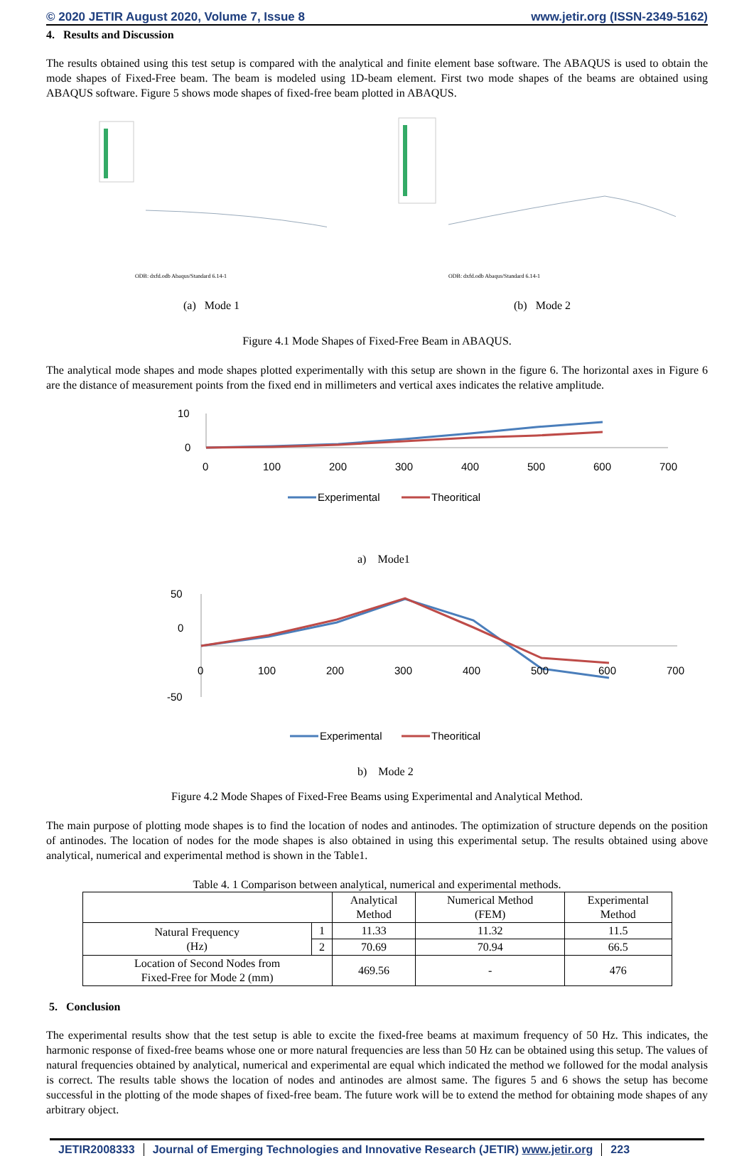© 2020 JETIR August 2020, Volume 7, Issue 8 www.jetir.org (ISSN-2349-5162)
4. Results and Discussion
The results obtained using this test setup is compared with the analytical and finite element base software. The ABAQUS is used to obtain the mode shapes of Fixed-Free beam. The beam is modeled using 1D-beam element. First two mode shapes of the beams are obtained using ABAQUS software. Figure 5 shows mode shapes of fixed-free beam plotted in ABAQUS.
ODB: dxfd.odb Abaqus/Standard 6.14-1
ODB: dxfd.odb Abaqus/Standard 6.14-1
(a) Mode 1 (b) Mode 2
Figure 4.1 Mode Shapes of Fixed-Free Beam in ABAQUS.
The analytical mode shapes and mode shapes plotted experimentally with this setup are shown in the figure 6. The horizontal axes in Figure 6 are the distance of measurement points from the fixed end in millimeters and vertical axes indicates the relative amplitude.
10
0
0
100
200
300
400
500
600
700
Experimental
Theoritical
a) Mode1
50
0
-50
0
100
200
300
400
500
600
700
Experimental
Theoritical
b) Mode 2
Figure 4.2 Mode Shapes of Fixed-Free Beams using Experimental and Analytical Method.
The main purpose of plotting mode shapes is to find the location of nodes and antinodes. The optimization of structure depends on the position of antinodes. The location of nodes for the mode shapes is also obtained in using this experimental setup. The results obtained using above analytical, numerical and experimental method is shown in the Table1.
Table 4. 1 Comparison between analytical, numerical and experimental methods.
| | | Analytical Method | Numerical Method (FEM) | Experimental Method |
| --- | --- | --- | --- | --- |
| Natural Frequency (Hz) | 1 | 11.33 | 11.32 | 11.5 |
| | 2 | 70.69 | 70.94 | 66.5 |
| Location of Second Nodes from Fixed-Free for Mode 2 (mm) | | 469.56 | - | 476 |
5. Conclusion
The experimental results show that the test setup is able to excite the fixed-free beams at maximum frequency of 50 Hz. This indicates, the harmonic response of fixed-free beams whose one or more natural frequencies are less than 50 Hz can be obtained using this setup. The values of natural frequencies obtained by analytical, numerical and experimental are equal which indicated the method we followed for the modal analysis is correct. The results table shows the location of nodes and antinodes are almost same. The figures 5 and 6 shows the setup has become successful in the plotting of the mode shapes of fixed-free beam. The future work will be to extend the method for obtaining mode shapes of any arbitrary object.
JETIR2008333 Journal of Emerging Technologies and Innovative Research (JETIR) www.jetir.org 223